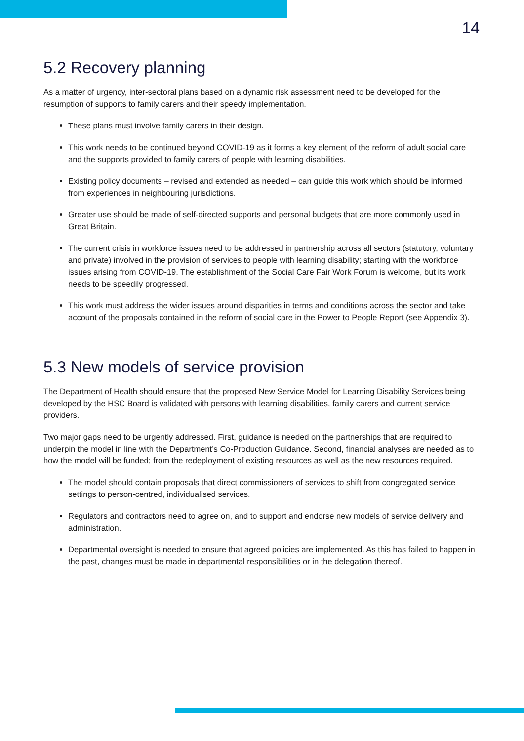14
5.2 Recovery planning
As a matter of urgency, inter-sectoral plans based on a dynamic risk assessment need to be developed for the resumption of supports to family carers and their speedy implementation.
These plans must involve family carers in their design.
This work needs to be continued beyond COVID-19 as it forms a key element of the reform of adult social care and the supports provided to family carers of people with learning disabilities.
Existing policy documents – revised and extended as needed – can guide this work which should be informed from experiences in neighbouring jurisdictions.
Greater use should be made of self-directed supports and personal budgets that are more commonly used in Great Britain.
The current crisis in workforce issues need to be addressed in partnership across all sectors (statutory, voluntary and private) involved in the provision of services to people with learning disability; starting with the workforce issues arising from COVID-19. The establishment of the Social Care Fair Work Forum is welcome, but its work needs to be speedily progressed.
This work must address the wider issues around disparities in terms and conditions across the sector and take account of the proposals contained in the reform of social care in the Power to People Report (see Appendix 3).
5.3 New models of service provision
The Department of Health should ensure that the proposed New Service Model for Learning Disability Services being developed by the HSC Board is validated with persons with learning disabilities, family carers and current service providers.
Two major gaps need to be urgently addressed. First, guidance is needed on the partnerships that are required to underpin the model in line with the Department’s Co-Production Guidance. Second, financial analyses are needed as to how the model will be funded; from the redeployment of existing resources as well as the new resources required.
The model should contain proposals that direct commissioners of services to shift from congregated service settings to person-centred, individualised services.
Regulators and contractors need to agree on, and to support and endorse new models of service delivery and administration.
Departmental oversight is needed to ensure that agreed policies are implemented. As this has failed to happen in the past, changes must be made in departmental responsibilities or in the delegation thereof.